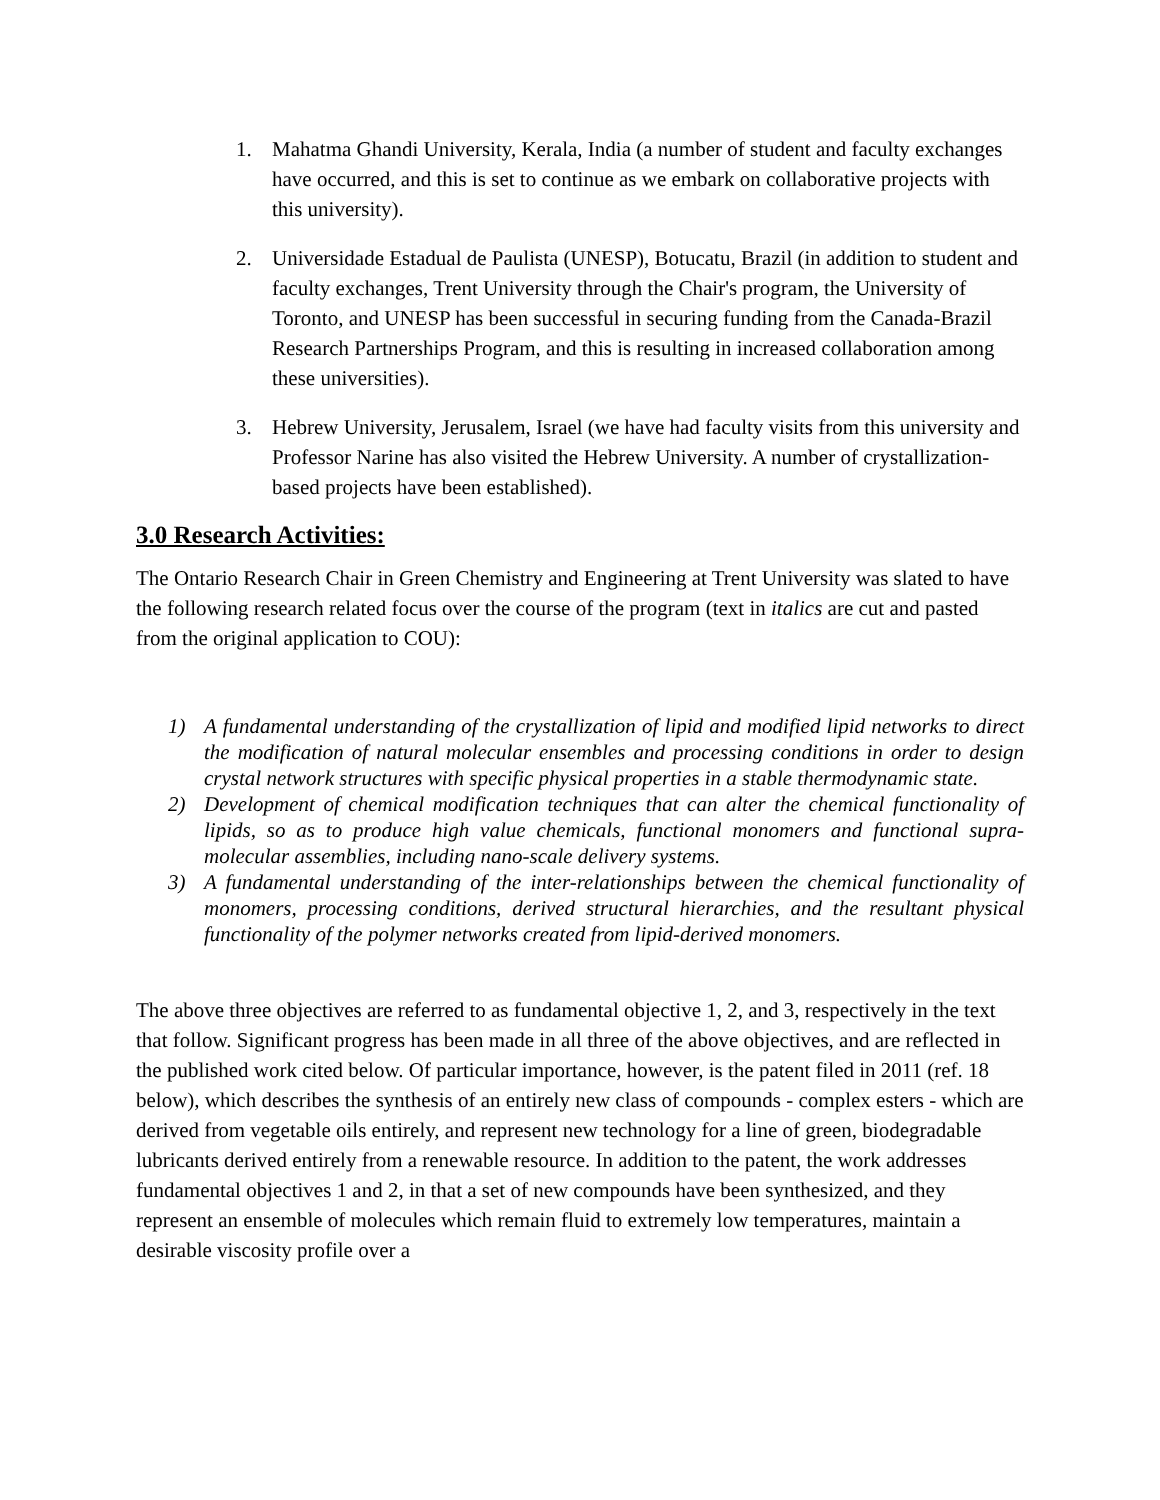1. Mahatma Ghandi University, Kerala, India (a number of student and faculty exchanges have occurred, and this is set to continue as we embark on collaborative projects with this university).
2. Universidade Estadual de Paulista (UNESP), Botucatu, Brazil (in addition to student and faculty exchanges, Trent University through the Chair's program, the University of Toronto, and UNESP has been successful in securing funding from the Canada-Brazil Research Partnerships Program, and this is resulting in increased collaboration among these universities).
3. Hebrew University, Jerusalem, Israel (we have had faculty visits from this university and Professor Narine has also visited the Hebrew University. A number of crystallization-based projects have been established).
3.0 Research Activities:
The Ontario Research Chair in Green Chemistry and Engineering at Trent University was slated to have the following research related focus over the course of the program (text in italics are cut and pasted from the original application to COU):
1) A fundamental understanding of the crystallization of lipid and modified lipid networks to direct the modification of natural molecular ensembles and processing conditions in order to design crystal network structures with specific physical properties in a stable thermodynamic state.
2) Development of chemical modification techniques that can alter the chemical functionality of lipids, so as to produce high value chemicals, functional monomers and functional supra-molecular assemblies, including nano-scale delivery systems.
3) A fundamental understanding of the inter-relationships between the chemical functionality of monomers, processing conditions, derived structural hierarchies, and the resultant physical functionality of the polymer networks created from lipid-derived monomers.
The above three objectives are referred to as fundamental objective 1, 2, and 3, respectively in the text that follow. Significant progress has been made in all three of the above objectives, and are reflected in the published work cited below. Of particular importance, however, is the patent filed in 2011 (ref. 18 below), which describes the synthesis of an entirely new class of compounds - complex esters - which are derived from vegetable oils entirely, and represent new technology for a line of green, biodegradable lubricants derived entirely from a renewable resource. In addition to the patent, the work addresses fundamental objectives 1 and 2, in that a set of new compounds have been synthesized, and they represent an ensemble of molecules which remain fluid to extremely low temperatures, maintain a desirable viscosity profile over a